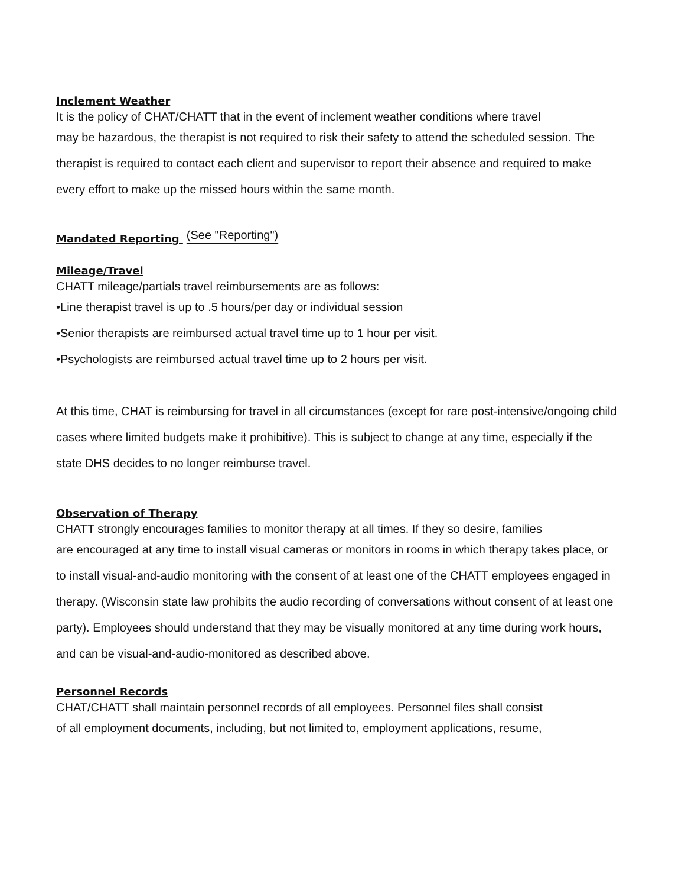Inclement Weather
It is the policy of CHAT/CHATT that in the event of inclement weather conditions where travel
may be hazardous, the therapist is not required to risk their safety to attend the scheduled session. The therapist is required to contact each client and supervisor to report their absence and required to make every effort to make up the missed hours within the same month.
Mandated Reporting (See "Reporting")
Mileage/Travel
CHATT mileage/partials travel reimbursements are as follows:
•Line therapist travel is up to .5 hours/per day or individual session
•Senior therapists are reimbursed actual travel time up to 1 hour per visit.
•Psychologists are reimbursed actual travel time up to 2 hours per visit.
At this time, CHAT is reimbursing for travel in all circumstances (except for rare post-intensive/ongoing child cases where limited budgets make it prohibitive). This is subject to change at any time, especially if the state DHS decides to no longer reimburse travel.
Observation of Therapy
CHATT strongly encourages families to monitor therapy at all times. If they so desire, families
are encouraged at any time to install visual cameras or monitors in rooms in which therapy takes place, or to install visual-and-audio monitoring with the consent of at least one of the CHATT employees engaged in therapy. (Wisconsin state law prohibits the audio recording of conversations without consent of at least one party). Employees should understand that they may be visually monitored at any time during work hours, and can be visual-and-audio-monitored as described above.
Personnel Records
CHAT/CHATT shall maintain personnel records of all employees. Personnel files shall consist
of all employment documents, including, but not limited to, employment applications, resume,